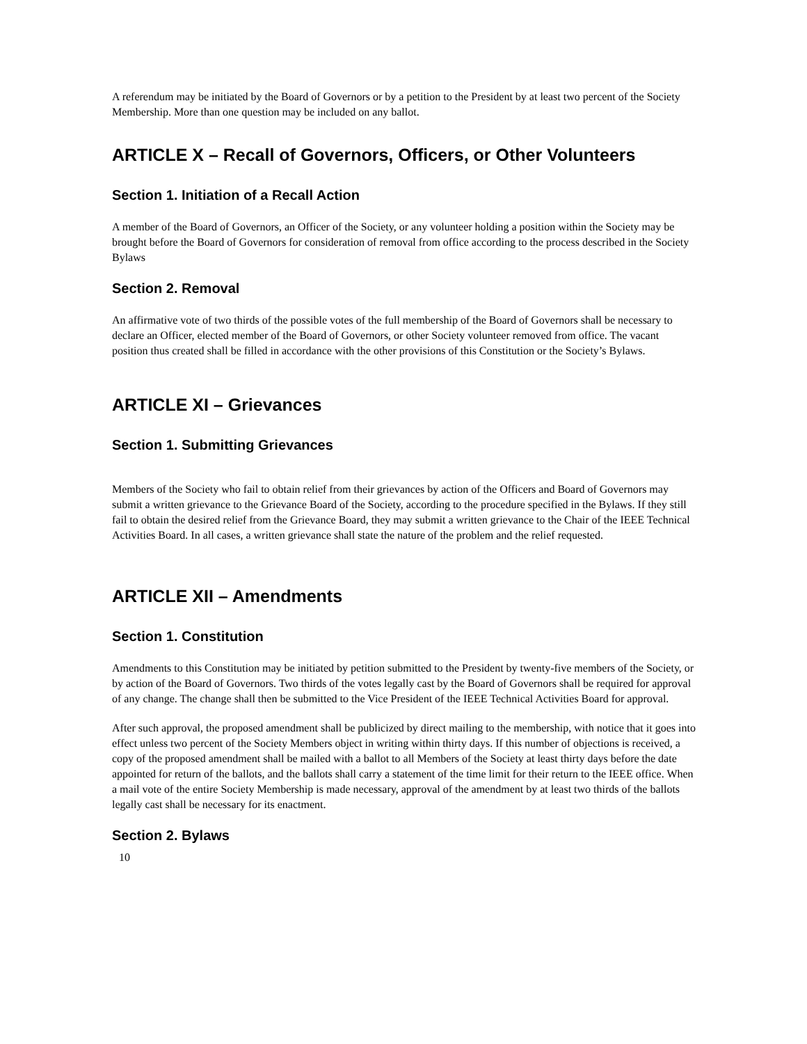A referendum may be initiated by the Board of Governors or by a petition to the President by at least two percent of the Society Membership. More than one question may be included on any ballot.
ARTICLE X – Recall of Governors, Officers, or Other Volunteers
Section 1. Initiation of a Recall Action
A member of the Board of Governors, an Officer of the Society, or any volunteer holding a position within the Society may be brought before the Board of Governors for consideration of removal from office according to the process described in the Society Bylaws
Section 2. Removal
An affirmative vote of two thirds of the possible votes of the full membership of the Board of Governors shall be necessary to declare an Officer, elected member of the Board of Governors, or other Society volunteer removed from office. The vacant position thus created shall be filled in accordance with the other provisions of this Constitution or the Society’s Bylaws.
ARTICLE XI – Grievances
Section 1. Submitting Grievances
Members of the Society who fail to obtain relief from their grievances by action of the Officers and Board of Governors may submit a written grievance to the Grievance Board of the Society, according to the procedure specified in the Bylaws. If they still fail to obtain the desired relief from the Grievance Board, they may submit a written grievance to the Chair of the IEEE Technical Activities Board. In all cases, a written grievance shall state the nature of the problem and the relief requested.
ARTICLE XII – Amendments
Section 1. Constitution
Amendments to this Constitution may be initiated by petition submitted to the President by twenty-five members of the Society, or by action of the Board of Governors. Two thirds of the votes legally cast by the Board of Governors shall be required for approval of any change. The change shall then be submitted to the Vice President of the IEEE Technical Activities Board for approval.
After such approval, the proposed amendment shall be publicized by direct mailing to the membership, with notice that it goes into effect unless two percent of the Society Members object in writing within thirty days. If this number of objections is received, a copy of the proposed amendment shall be mailed with a ballot to all Members of the Society at least thirty days before the date appointed for return of the ballots, and the ballots shall carry a statement of the time limit for their return to the IEEE office. When a mail vote of the entire Society Membership is made necessary, approval of the amendment by at least two thirds of the ballots legally cast shall be necessary for its enactment.
Section 2. Bylaws
10